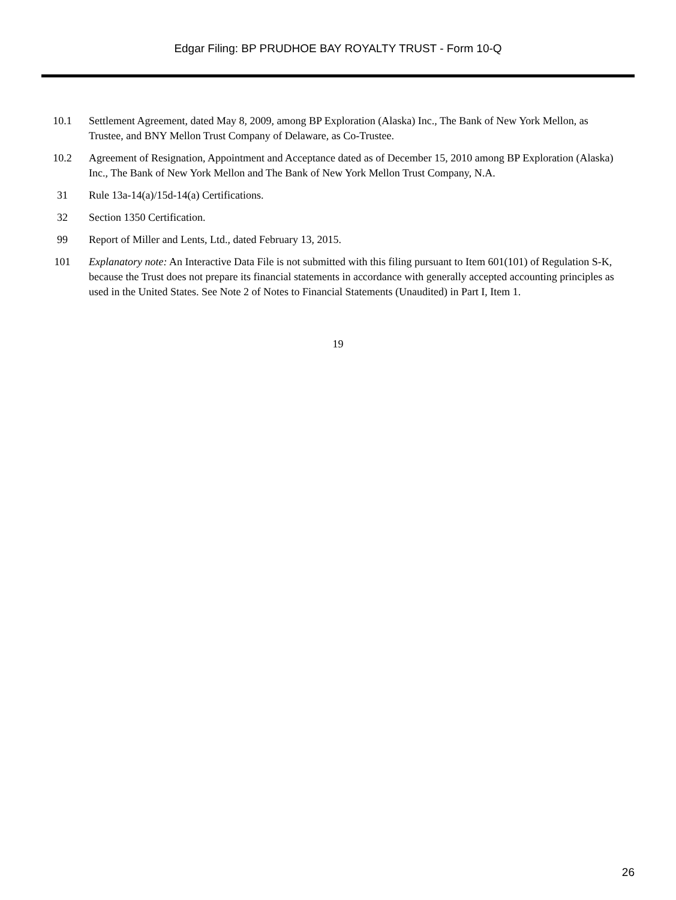Edgar Filing: BP PRUDHOE BAY ROYALTY TRUST - Form 10-Q
| 10.1 | Settlement Agreement, dated May 8, 2009, among BP Exploration (Alaska) Inc., The Bank of New York Mellon, as Trustee, and BNY Mellon Trust Company of Delaware, as Co-Trustee. |
| 10.2 | Agreement of Resignation, Appointment and Acceptance dated as of December 15, 2010 among BP Exploration (Alaska) Inc., The Bank of New York Mellon and The Bank of New York Mellon Trust Company, N.A. |
| 31 | Rule 13a-14(a)/15d-14(a) Certifications. |
| 32 | Section 1350 Certification. |
| 99 | Report of Miller and Lents, Ltd., dated February 13, 2015. |
| 101 | Explanatory note: An Interactive Data File is not submitted with this filing pursuant to Item 601(101) of Regulation S-K, because the Trust does not prepare its financial statements in accordance with generally accepted accounting principles as used in the United States. See Note 2 of Notes to Financial Statements (Unaudited) in Part I, Item 1. |
19
26